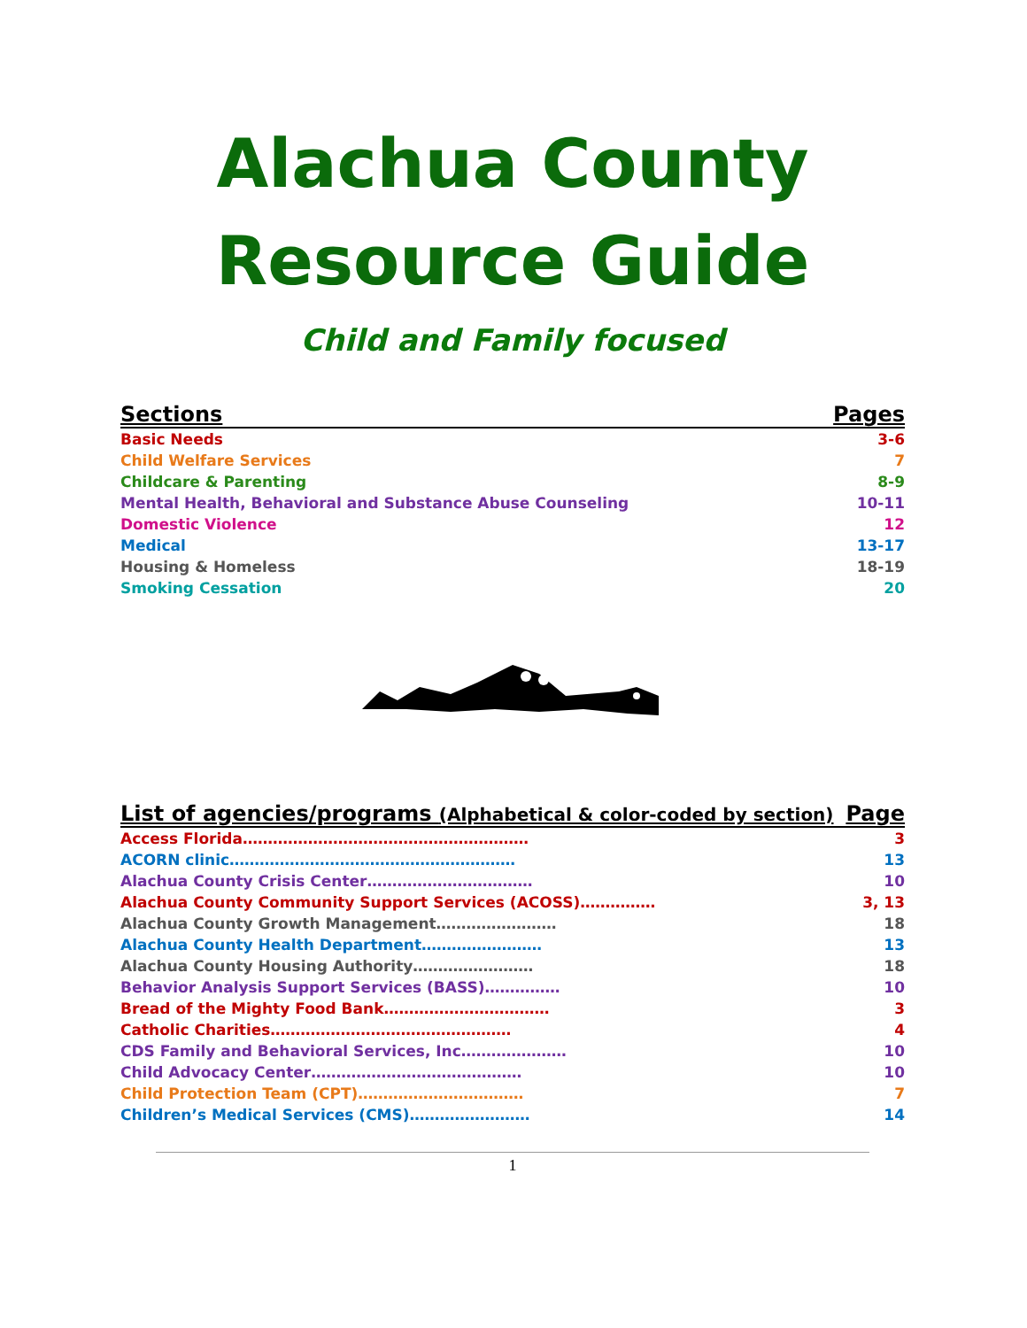Alachua County
Resource Guide
Child and Family focused
| Sections | Pages |
| --- | --- |
| Basic Needs | 3-6 |
| Child Welfare Services | 7 |
| Childcare & Parenting | 8-9 |
| Mental Health, Behavioral and Substance Abuse Counseling | 10-11 |
| Domestic Violence | 12 |
| Medical | 13-17 |
| Housing & Homeless | 18-19 |
| Smoking Cessation | 20 |
| List of agencies/programs (Alphabetical & color-coded by section) | Page |
| --- | --- |
| Access Florida………………………………………………… | 3 |
| ACORN clinic………………………………………………… | 13 |
| Alachua County Crisis Center…………………………… | 10 |
| Alachua County Community Support Services (ACOSS)…………… | 3, 13 |
| Alachua County Growth Management…………………… | 18 |
| Alachua County Health Department…………………… | 13 |
| Alachua County Housing Authority…………………… | 18 |
| Behavior Analysis Support Services (BASS)…………… | 10 |
| Bread of the Mighty Food Bank…………………………… | 3 |
| Catholic Charities………………………………………… | 4 |
| CDS Family and Behavioral Services, Inc………………… | 10 |
| Child Advocacy Center…………………………………… | 10 |
| Child Protection Team (CPT)…………………………… | 7 |
| Children’s Medical Services (CMS)…………………… | 14 |
1